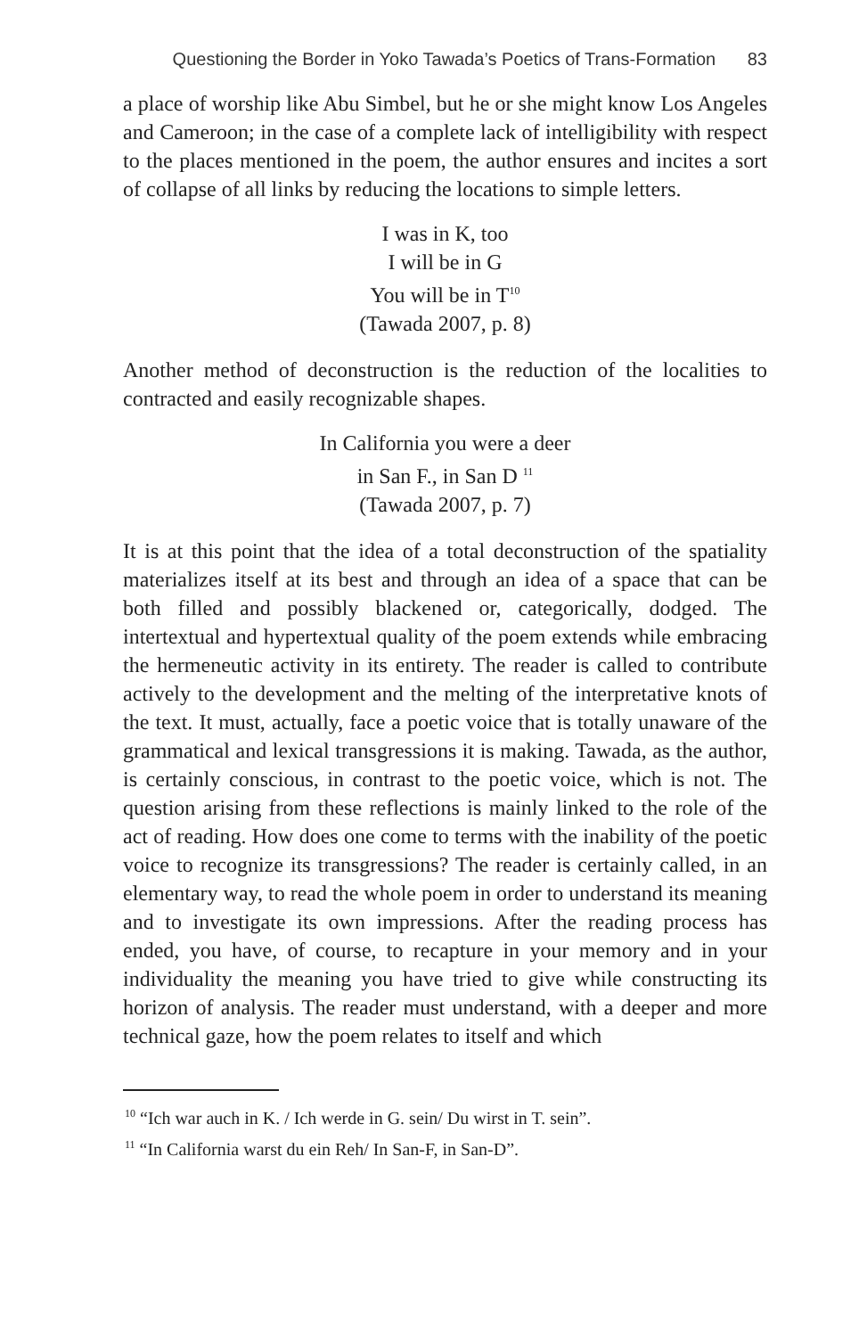Questioning the Border in Yoko Tawada’s Poetics of Trans-Formation 83
a place of worship like Abu Simbel, but he or she might know Los Angeles and Cameroon; in the case of a complete lack of intelligibility with respect to the places mentioned in the poem, the author ensures and incites a sort of collapse of all links by reducing the locations to simple letters.
I was in K, too
I will be in G
You will be in T<sup>10</sup>
(Tawada 2007, p. 8)
Another method of deconstruction is the reduction of the localities to contracted and easily recognizable shapes.
In California you were a deer
in San F., in San D <sup>11</sup>
(Tawada 2007, p. 7)
It is at this point that the idea of a total deconstruction of the spatiality materializes itself at its best and through an idea of a space that can be both filled and possibly blackened or, categorically, dodged. The intertextual and hypertextual quality of the poem extends while embracing the hermeneutic activity in its entirety. The reader is called to contribute actively to the development and the melting of the interpretative knots of the text. It must, actually, face a poetic voice that is totally unaware of the grammatical and lexical transgressions it is making. Tawada, as the author, is certainly conscious, in contrast to the poetic voice, which is not. The question arising from these reflections is mainly linked to the role of the act of reading. How does one come to terms with the inability of the poetic voice to recognize its transgressions? The reader is certainly called, in an elementary way, to read the whole poem in order to understand its meaning and to investigate its own impressions. After the reading process has ended, you have, of course, to recapture in your memory and in your individuality the meaning you have tried to give while constructing its horizon of analysis. The reader must understand, with a deeper and more technical gaze, how the poem relates to itself and which
<sup>10</sup> “Ich war auch in K. / Ich werde in G. sein/ Du wirst in T. sein”.
<sup>11</sup> “In California warst du ein Reh/ In San-F, in San-D”.